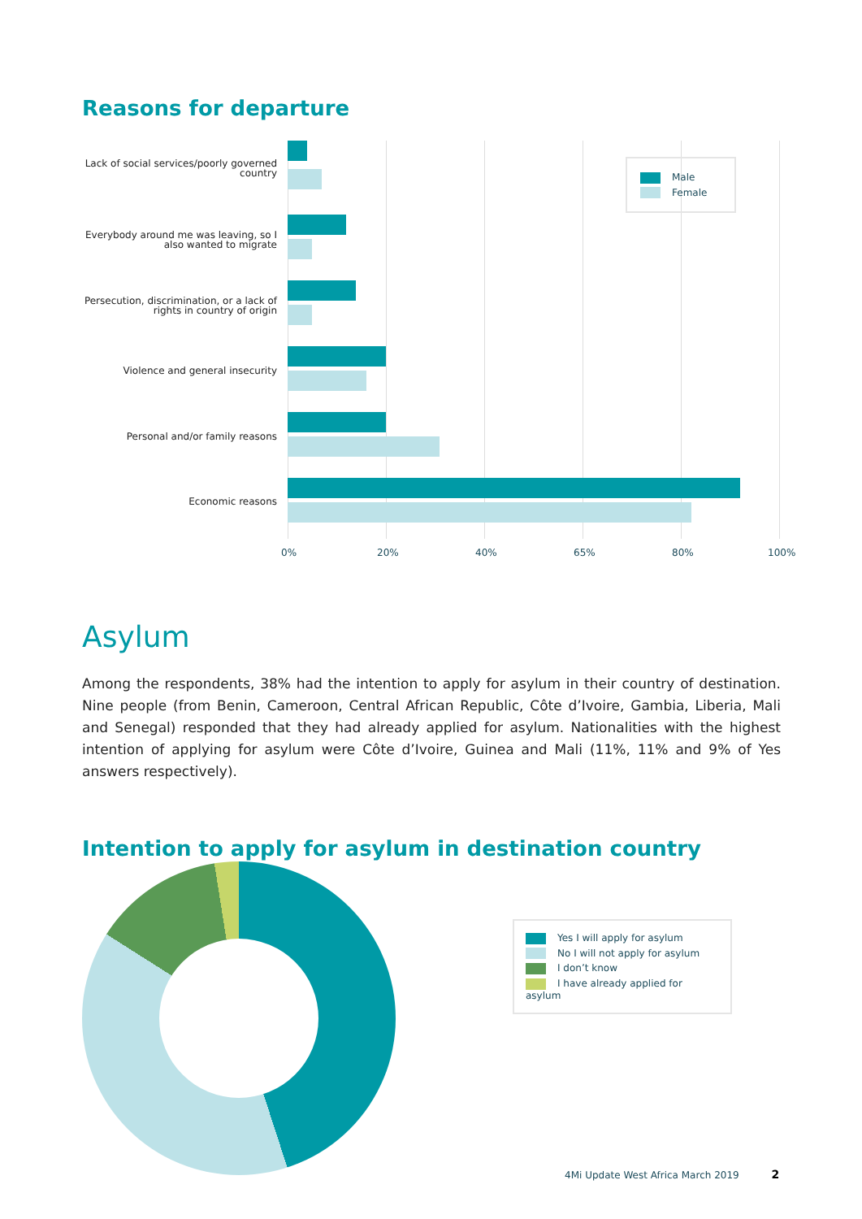Reasons for departure
Lack of social services/poorly governed country
Everybody around me was leaving, so I also wanted to migrate
Persecution, discrimination, or a lack of rights in country of origin
Violence and general insecurity
Personal and/or family reasons
Economic reasons
0% 20% 40% 65% 80% 100%
Male
Female
Asylum
Among the respondents, 38% had the intention to apply for asylum in their country of destination. Nine people (from Benin, Cameroon, Central African Republic, Côte d’Ivoire, Gambia, Liberia, Mali and Senegal) responded that they had already applied for asylum. Nationalities with the highest intention of applying for asylum were Côte d’Ivoire, Guinea and Mali (11%, 11% and 9% of Yes answers respectively).
Intention to apply for asylum in destination country
Yes I will apply for asylum
No I will not apply for asylum
I don’t know
I have already applied for asylum
4Mi Update West Africa March 2019 2